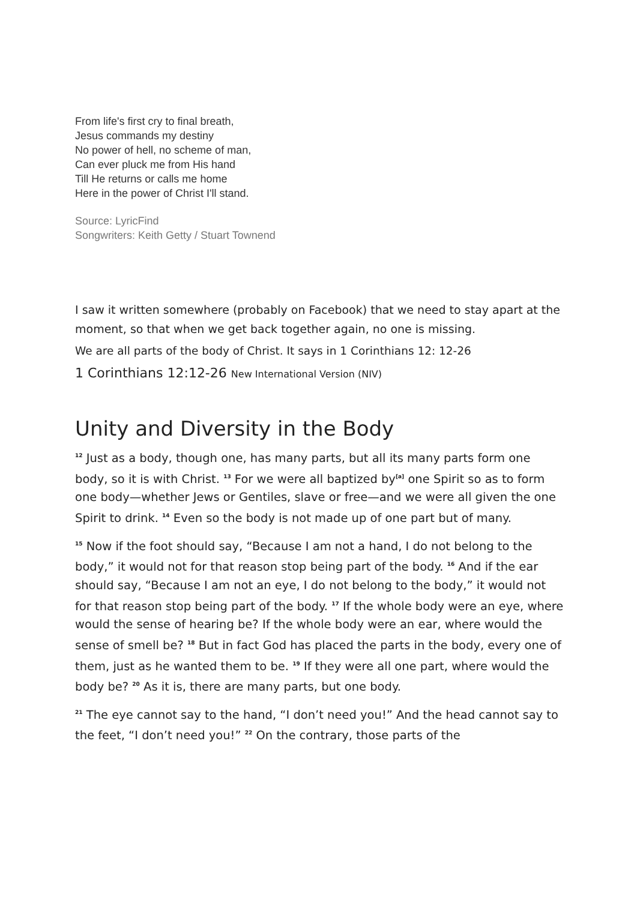From life's first cry to final breath,
Jesus commands my destiny
No power of hell, no scheme of man,
Can ever pluck me from His hand
Till He returns or calls me home
Here in the power of Christ I'll stand.
Source: LyricFind
Songwriters: Keith Getty / Stuart Townend
I saw it written somewhere (probably on Facebook) that we need to stay apart at the moment, so that when we get back together again, no one is missing.
We are all parts of the body of Christ. It says in 1 Corinthians 12: 12-26
1 Corinthians 12:12-26 New International Version (NIV)
Unity and Diversity in the Body
<sup>12</sup> Just as a body, though one, has many parts, but all its many parts form one body, so it is with Christ. <sup>13</sup> For we were all baptized by<sup>[a]</sup> one Spirit so as to form one body—whether Jews or Gentiles, slave or free—and we were all given the one Spirit to drink. <sup>14</sup> Even so the body is not made up of one part but of many.
<sup>15</sup> Now if the foot should say, “Because I am not a hand, I do not belong to the body,” it would not for that reason stop being part of the body. <sup>16</sup> And if the ear should say, “Because I am not an eye, I do not belong to the body,” it would not for that reason stop being part of the body. <sup>17</sup> If the whole body were an eye, where would the sense of hearing be? If the whole body were an ear, where would the sense of smell be? <sup>18</sup> But in fact God has placed the parts in the body, every one of them, just as he wanted them to be. <sup>19</sup> If they were all one part, where would the body be? <sup>20</sup> As it is, there are many parts, but one body.
<sup>21</sup> The eye cannot say to the hand, “I don’t need you!” And the head cannot say to the feet, “I don’t need you!” <sup>22</sup> On the contrary, those parts of the